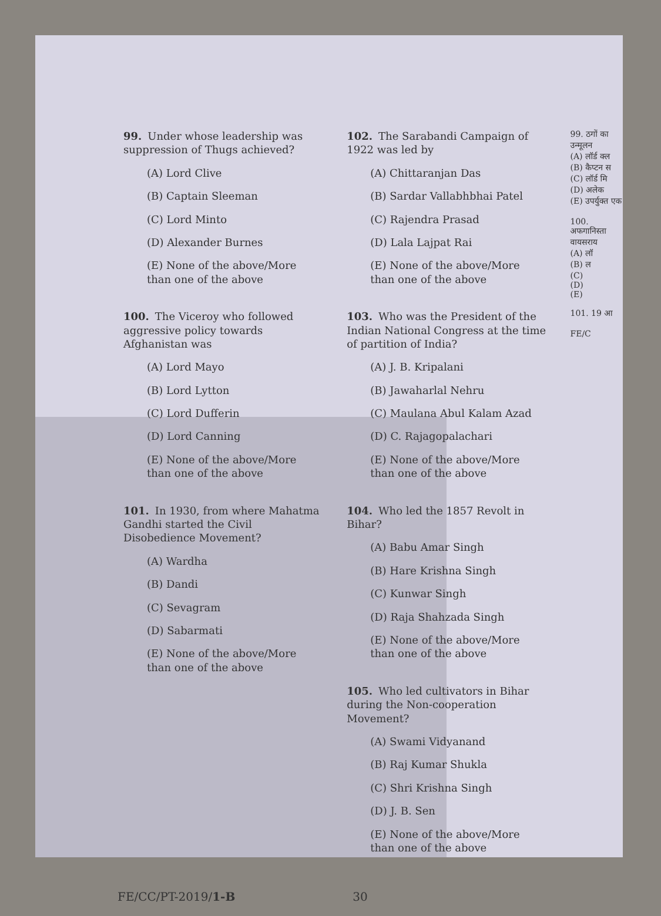99. Under whose leadership was suppression of Thugs achieved?
(A) Lord Clive
(B) Captain Sleeman
(C) Lord Minto
(D) Alexander Burnes
(E) None of the above/More than one of the above
100. The Viceroy who followed aggressive policy towards Afghanistan was
(A) Lord Mayo
(B) Lord Lytton
(C) Lord Dufferin
(D) Lord Canning
(E) None of the above/More than one of the above
101. In 1930, from where Mahatma Gandhi started the Civil Disobedience Movement?
(A) Wardha
(B) Dandi
(C) Sevagram
(D) Sabarmati
(E) None of the above/More than one of the above
102. The Sarabandi Campaign of 1922 was led by
(A) Chittaranjan Das
(B) Sardar Vallabhbhai Patel
(C) Rajendra Prasad
(D) Lala Lajpat Rai
(E) None of the above/More than one of the above
103. Who was the President of the Indian National Congress at the time of partition of India?
(A) J. B. Kripalani
(B) Jawaharlal Nehru
(C) Maulana Abul Kalam Azad
(D) C. Rajagopalachari
(E) None of the above/More than one of the above
104. Who led the 1857 Revolt in Bihar?
(A) Babu Amar Singh
(B) Hare Krishna Singh
(C) Kunwar Singh
(D) Raja Shahzada Singh
(E) None of the above/More than one of the above
105. Who led cultivators in Bihar during the Non-cooperation Movement?
(A) Swami Vidyanand
(B) Raj Kumar Shukla
(C) Shri Krishna Singh
(D) J. B. Sen
(E) None of the above/More than one of the above
99. ठगों का उन्मूलन
(A) लॉर्ड क्ल
(B) कैप्टन स
(C) लॉर्ड मि
(D) अलेक
(E) उपर्युक्त एक
100. अफगानिस्ता वायसराय
(A) लॉ
(B) ल
(C)
(D)
(E)
101. 19 आ
FE/C
FE/CC/PT-2019/1-B 30